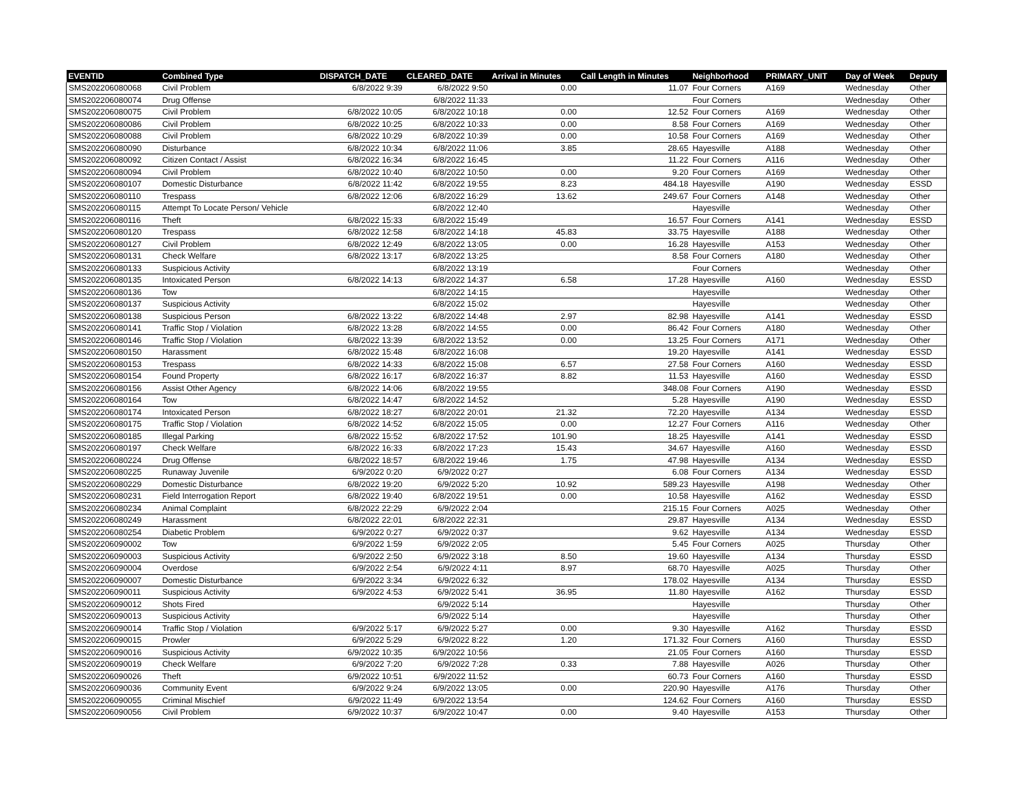| EVENTID | Combined Type | DISPATCH_DATE | CLEARED_DATE | Arrival in Minutes | Call Length in Minutes | Neighborhood | PRIMARY_UNIT | Day of Week | Deputy |
| --- | --- | --- | --- | --- | --- | --- | --- | --- | --- |
| SMS202206080068 | Civil Problem | 6/8/2022 9:39 | 6/8/2022 9:50 | 0.00 | 11.07 | Four Corners | A169 | Wednesday | Other |
| SMS202206080074 | Drug Offense | | 6/8/2022 11:33 | | | Four Corners | | Wednesday | Other |
| SMS202206080075 | Civil Problem | 6/8/2022 10:05 | 6/8/2022 10:18 | 0.00 | 12.52 | Four Corners | A169 | Wednesday | Other |
| SMS202206080086 | Civil Problem | 6/8/2022 10:25 | 6/8/2022 10:33 | 0.00 | 8.58 | Four Corners | A169 | Wednesday | Other |
| SMS202206080088 | Civil Problem | 6/8/2022 10:29 | 6/8/2022 10:39 | 0.00 | 10.58 | Four Corners | A169 | Wednesday | Other |
| SMS202206080090 | Disturbance | 6/8/2022 10:34 | 6/8/2022 11:06 | 3.85 | 28.65 | Hayesville | A188 | Wednesday | Other |
| SMS202206080092 | Citizen Contact / Assist | 6/8/2022 16:34 | 6/8/2022 16:45 | | 11.22 | Four Corners | A116 | Wednesday | Other |
| SMS202206080094 | Civil Problem | 6/8/2022 10:40 | 6/8/2022 10:50 | 0.00 | 9.20 | Four Corners | A169 | Wednesday | Other |
| SMS202206080107 | Domestic Disturbance | 6/8/2022 11:42 | 6/8/2022 19:55 | 8.23 | 484.18 | Hayesville | A190 | Wednesday | ESSD |
| SMS202206080110 | Trespass | 6/8/2022 12:06 | 6/8/2022 16:29 | 13.62 | 249.67 | Four Corners | A148 | Wednesday | Other |
| SMS202206080115 | Attempt To Locate Person/ Vehicle | | 6/8/2022 12:40 | | | Hayesville | | Wednesday | Other |
| SMS202206080116 | Theft | 6/8/2022 15:33 | 6/8/2022 15:49 | | 16.57 | Four Corners | A141 | Wednesday | ESSD |
| SMS202206080120 | Trespass | 6/8/2022 12:58 | 6/8/2022 14:18 | 45.83 | 33.75 | Hayesville | A188 | Wednesday | Other |
| SMS202206080127 | Civil Problem | 6/8/2022 12:49 | 6/8/2022 13:05 | 0.00 | 16.28 | Hayesville | A153 | Wednesday | Other |
| SMS202206080131 | Check Welfare | 6/8/2022 13:17 | 6/8/2022 13:25 | | 8.58 | Four Corners | A180 | Wednesday | Other |
| SMS202206080133 | Suspicious Activity | | 6/8/2022 13:19 | | | Four Corners | | Wednesday | Other |
| SMS202206080135 | Intoxicated Person | 6/8/2022 14:13 | 6/8/2022 14:37 | 6.58 | 17.28 | Hayesville | A160 | Wednesday | ESSD |
| SMS202206080136 | Tow | | 6/8/2022 14:15 | | | Hayesville | | Wednesday | Other |
| SMS202206080137 | Suspicious Activity | | 6/8/2022 15:02 | | | Hayesville | | Wednesday | Other |
| SMS202206080138 | Suspicious Person | 6/8/2022 13:22 | 6/8/2022 14:48 | 2.97 | 82.98 | Hayesville | A141 | Wednesday | ESSD |
| SMS202206080141 | Traffic Stop / Violation | 6/8/2022 13:28 | 6/8/2022 14:55 | 0.00 | 86.42 | Four Corners | A180 | Wednesday | Other |
| SMS202206080146 | Traffic Stop / Violation | 6/8/2022 13:39 | 6/8/2022 13:52 | 0.00 | 13.25 | Four Corners | A171 | Wednesday | Other |
| SMS202206080150 | Harassment | 6/8/2022 15:48 | 6/8/2022 16:08 | | 19.20 | Hayesville | A141 | Wednesday | ESSD |
| SMS202206080153 | Trespass | 6/8/2022 14:33 | 6/8/2022 15:08 | 6.57 | 27.58 | Four Corners | A160 | Wednesday | ESSD |
| SMS202206080154 | Found Property | 6/8/2022 16:17 | 6/8/2022 16:37 | 8.82 | 11.53 | Hayesville | A160 | Wednesday | ESSD |
| SMS202206080156 | Assist Other Agency | 6/8/2022 14:06 | 6/8/2022 19:55 | | 348.08 | Four Corners | A190 | Wednesday | ESSD |
| SMS202206080164 | Tow | 6/8/2022 14:47 | 6/8/2022 14:52 | | 5.28 | Hayesville | A190 | Wednesday | ESSD |
| SMS202206080174 | Intoxicated Person | 6/8/2022 18:27 | 6/8/2022 20:01 | 21.32 | 72.20 | Hayesville | A134 | Wednesday | ESSD |
| SMS202206080175 | Traffic Stop / Violation | 6/8/2022 14:52 | 6/8/2022 15:05 | 0.00 | 12.27 | Four Corners | A116 | Wednesday | Other |
| SMS202206080185 | Illegal Parking | 6/8/2022 15:52 | 6/8/2022 17:52 | 101.90 | 18.25 | Hayesville | A141 | Wednesday | ESSD |
| SMS202206080197 | Check Welfare | 6/8/2022 16:33 | 6/8/2022 17:23 | 15.43 | 34.67 | Hayesville | A160 | Wednesday | ESSD |
| SMS202206080224 | Drug Offense | 6/8/2022 18:57 | 6/8/2022 19:46 | 1.75 | 47.98 | Hayesville | A134 | Wednesday | ESSD |
| SMS202206080225 | Runaway Juvenile | 6/9/2022 0:20 | 6/9/2022 0:27 | | 6.08 | Four Corners | A134 | Wednesday | ESSD |
| SMS202206080229 | Domestic Disturbance | 6/8/2022 19:20 | 6/9/2022 5:20 | 10.92 | 589.23 | Hayesville | A198 | Wednesday | Other |
| SMS202206080231 | Field Interrogation Report | 6/8/2022 19:40 | 6/8/2022 19:51 | 0.00 | 10.58 | Hayesville | A162 | Wednesday | ESSD |
| SMS202206080234 | Animal Complaint | 6/8/2022 22:29 | 6/9/2022 2:04 | | 215.15 | Four Corners | A025 | Wednesday | Other |
| SMS202206080249 | Harassment | 6/8/2022 22:01 | 6/8/2022 22:31 | | 29.87 | Hayesville | A134 | Wednesday | ESSD |
| SMS202206080254 | Diabetic Problem | 6/9/2022 0:27 | 6/9/2022 0:37 | | 9.62 | Hayesville | A134 | Wednesday | ESSD |
| SMS202206090002 | Tow | 6/9/2022 1:59 | 6/9/2022 2:05 | | 5.45 | Four Corners | A025 | Thursday | Other |
| SMS202206090003 | Suspicious Activity | 6/9/2022 2:50 | 6/9/2022 3:18 | 8.50 | 19.60 | Hayesville | A134 | Thursday | ESSD |
| SMS202206090004 | Overdose | 6/9/2022 2:54 | 6/9/2022 4:11 | 8.97 | 68.70 | Hayesville | A025 | Thursday | Other |
| SMS202206090007 | Domestic Disturbance | 6/9/2022 3:34 | 6/9/2022 6:32 | | 178.02 | Hayesville | A134 | Thursday | ESSD |
| SMS202206090011 | Suspicious Activity | 6/9/2022 4:53 | 6/9/2022 5:41 | 36.95 | 11.80 | Hayesville | A162 | Thursday | ESSD |
| SMS202206090012 | Shots Fired | | 6/9/2022 5:14 | | | Hayesville | | Thursday | Other |
| SMS202206090013 | Suspicious Activity | | 6/9/2022 5:14 | | | Hayesville | | Thursday | Other |
| SMS202206090014 | Traffic Stop / Violation | 6/9/2022 5:17 | 6/9/2022 5:27 | 0.00 | 9.30 | Hayesville | A162 | Thursday | ESSD |
| SMS202206090015 | Prowler | 6/9/2022 5:29 | 6/9/2022 8:22 | 1.20 | 171.32 | Four Corners | A160 | Thursday | ESSD |
| SMS202206090016 | Suspicious Activity | 6/9/2022 10:35 | 6/9/2022 10:56 | | 21.05 | Four Corners | A160 | Thursday | ESSD |
| SMS202206090019 | Check Welfare | 6/9/2022 7:20 | 6/9/2022 7:28 | 0.33 | 7.88 | Hayesville | A026 | Thursday | Other |
| SMS202206090026 | Theft | 6/9/2022 10:51 | 6/9/2022 11:52 | | 60.73 | Four Corners | A160 | Thursday | ESSD |
| SMS202206090036 | Community Event | 6/9/2022 9:24 | 6/9/2022 13:05 | 0.00 | 220.90 | Hayesville | A176 | Thursday | Other |
| SMS202206090055 | Criminal Mischief | 6/9/2022 11:49 | 6/9/2022 13:54 | | 124.62 | Four Corners | A160 | Thursday | ESSD |
| SMS202206090056 | Civil Problem | 6/9/2022 10:37 | 6/9/2022 10:47 | 0.00 | 9.40 | Hayesville | A153 | Thursday | Other |